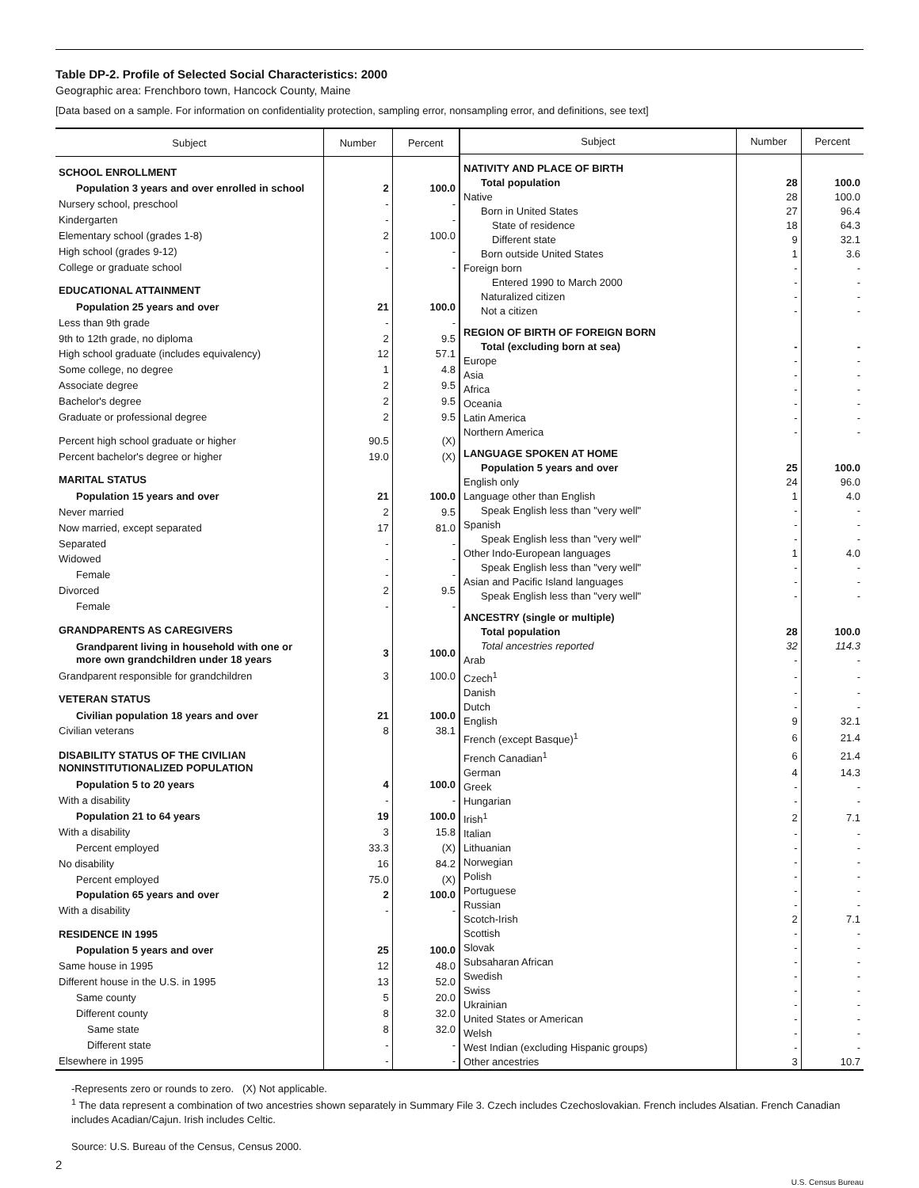Table DP-2. Profile of Selected Social Characteristics: 2000
Geographic area: Frenchboro town, Hancock County, Maine
[Data based on a sample. For information on confidentiality protection, sampling error, nonsampling error, and definitions, see text]
| Subject | Number | Percent |
| --- | --- | --- |
| SCHOOL ENROLLMENT | | |
| Population 3 years and over enrolled in school | 2 | 100.0 |
| Nursery school, preschool | - | - |
| Kindergarten | - | - |
| Elementary school (grades 1-8) | 2 | 100.0 |
| High school (grades 9-12) | - | - |
| College or graduate school | - | - |
| EDUCATIONAL ATTAINMENT | | |
| Population 25 years and over | 21 | 100.0 |
| Less than 9th grade | - | - |
| 9th to 12th grade, no diploma | 2 | 9.5 |
| High school graduate (includes equivalency) | 12 | 57.1 |
| Some college, no degree | 1 | 4.8 |
| Associate degree | 2 | 9.5 |
| Bachelor's degree | 2 | 9.5 |
| Graduate or professional degree | 2 | 9.5 |
| Percent high school graduate or higher | 90.5 | (X) |
| Percent bachelor's degree or higher | 19.0 | (X) |
| MARITAL STATUS | | |
| Population 15 years and over | 21 | 100.0 |
| Never married | 2 | 9.5 |
| Now married, except separated | 17 | 81.0 |
| Separated | - | - |
| Widowed | - | - |
| Female | - | - |
| Divorced | 2 | 9.5 |
| Female | - | - |
| GRANDPARENTS AS CAREGIVERS | | |
| Grandparent living in household with one or more own grandchildren under 18 years | 3 | 100.0 |
| Grandparent responsible for grandchildren | 3 | 100.0 |
| VETERAN STATUS | | |
| Civilian population 18 years and over | 21 | 100.0 |
| Civilian veterans | 8 | 38.1 |
| DISABILITY STATUS OF THE CIVILIAN NONINSTITUTIONALIZED POPULATION | | |
| Population 5 to 20 years | 4 | 100.0 |
| With a disability | - | - |
| Population 21 to 64 years | 19 | 100.0 |
| With a disability | 3 | 15.8 |
| Percent employed | 33.3 | (X) |
| No disability | 16 | 84.2 |
| Percent employed | 75.0 | (X) |
| Population 65 years and over | 2 | 100.0 |
| With a disability | - | - |
| RESIDENCE IN 1995 | | |
| Population 5 years and over | 25 | 100.0 |
| Same house in 1995 | 12 | 48.0 |
| Different house in the U.S. in 1995 | 13 | 52.0 |
| Same county | 5 | 20.0 |
| Different county | 8 | 32.0 |
| Same state | 8 | 32.0 |
| Different state | - | - |
| Elsewhere in 1995 | - | - |
| Subject | Number | Percent |
| --- | --- | --- |
| NATIVITY AND PLACE OF BIRTH | | |
| Total population | 28 | 100.0 |
| Native | 28 | 100.0 |
| Born in United States | 27 | 96.4 |
| State of residence | 18 | 64.3 |
| Different state | 9 | 32.1 |
| Born outside United States | 1 | 3.6 |
| Foreign born | - | - |
| Entered 1990 to March 2000 | - | - |
| Naturalized citizen | - | - |
| Not a citizen | - | - |
| REGION OF BIRTH OF FOREIGN BORN | | |
| Total (excluding born at sea) | - | - |
| Europe | - | - |
| Asia | - | - |
| Africa | - | - |
| Oceania | - | - |
| Latin America | - | - |
| Northern America | - | - |
| LANGUAGE SPOKEN AT HOME | | |
| Population 5 years and over | 25 | 100.0 |
| English only | 24 | 96.0 |
| Language other than English | 1 | 4.0 |
| Speak English less than "very well" | - | - |
| Spanish | - | - |
| Speak English less than "very well" | - | - |
| Other Indo-European languages | 1 | 4.0 |
| Speak English less than "very well" | - | - |
| Asian and Pacific Island languages | - | - |
| Speak English less than "very well" | - | - |
| ANCESTRY (single or multiple) | | |
| Total population | 28 | 100.0 |
| Total ancestries reported | 32 | 114.3 |
| Arab | - | - |
| Czech<sup>1</sup> | - | - |
| Danish | - | - |
| Dutch | - | - |
| English | 9 | 32.1 |
| French (except Basque)<sup>1</sup> | 6 | 21.4 |
| French Canadian<sup>1</sup> | 6 | 21.4 |
| German | 4 | 14.3 |
| Greek | - | - |
| Hungarian | - | - |
| Irish<sup>1</sup> | 2 | 7.1 |
| Italian | - | - |
| Lithuanian | - | - |
| Norwegian | - | - |
| Polish | - | - |
| Portuguese | - | - |
| Russian | - | - |
| Scotch-Irish | 2 | 7.1 |
| Scottish | - | - |
| Slovak | - | - |
| Subsaharan African | - | - |
| Swedish | - | - |
| Swiss | - | - |
| Ukrainian | - | - |
| United States or American | - | - |
| Welsh | - | - |
| West Indian (excluding Hispanic groups) | - | - |
| Other ancestries | 3 | 10.7 |
-Represents zero or rounds to zero. (X) Not applicable.
<sup>1</sup> The data represent a combination of two ancestries shown separately in Summary File 3. Czech includes Czechoslovakian. French includes Alsatian. French Canadian includes Acadian/Cajun. Irish includes Celtic.
Source: U.S. Bureau of the Census, Census 2000.
2
U.S. Census Bureau